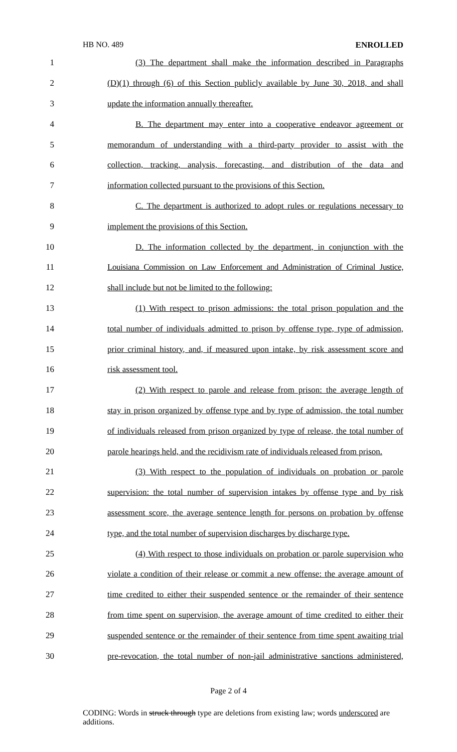HB NO. 489 ENROLLED
1 (3) The department shall make the information described in Paragraphs
2 (D)(1) through (6) of this Section publicly available by June 30, 2018, and shall
3 update the information annually thereafter.
4 B. The department may enter into a cooperative endeavor agreement or
5 memorandum of understanding with a third-party provider to assist with the
6 collection, tracking, analysis, forecasting, and distribution of the data and
7 information collected pursuant to the provisions of this Section.
8 C. The department is authorized to adopt rules or regulations necessary to
9 implement the provisions of this Section.
10 D. The information collected by the department, in conjunction with the
11 Louisiana Commission on Law Enforcement and Administration of Criminal Justice,
12 shall include but not be limited to the following:
13 (1) With respect to prison admissions: the total prison population and the
14 total number of individuals admitted to prison by offense type, type of admission,
15 prior criminal history, and, if measured upon intake, by risk assessment score and
16 risk assessment tool.
17 (2) With respect to parole and release from prison: the average length of
18 stay in prison organized by offense type and by type of admission, the total number
19 of individuals released from prison organized by type of release, the total number of
20 parole hearings held, and the recidivism rate of individuals released from prison.
21 (3) With respect to the population of individuals on probation or parole
22 supervision: the total number of supervision intakes by offense type and by risk
23 assessment score, the average sentence length for persons on probation by offense
24 type, and the total number of supervision discharges by discharge type.
25 (4) With respect to those individuals on probation or parole supervision who
26 violate a condition of their release or commit a new offense: the average amount of
27 time credited to either their suspended sentence or the remainder of their sentence
28 from time spent on supervision, the average amount of time credited to either their
29 suspended sentence or the remainder of their sentence from time spent awaiting trial
30 pre-revocation, the total number of non-jail administrative sanctions administered,
Page 2 of 4
CODING: Words in struck through type are deletions from existing law; words underscored are additions.